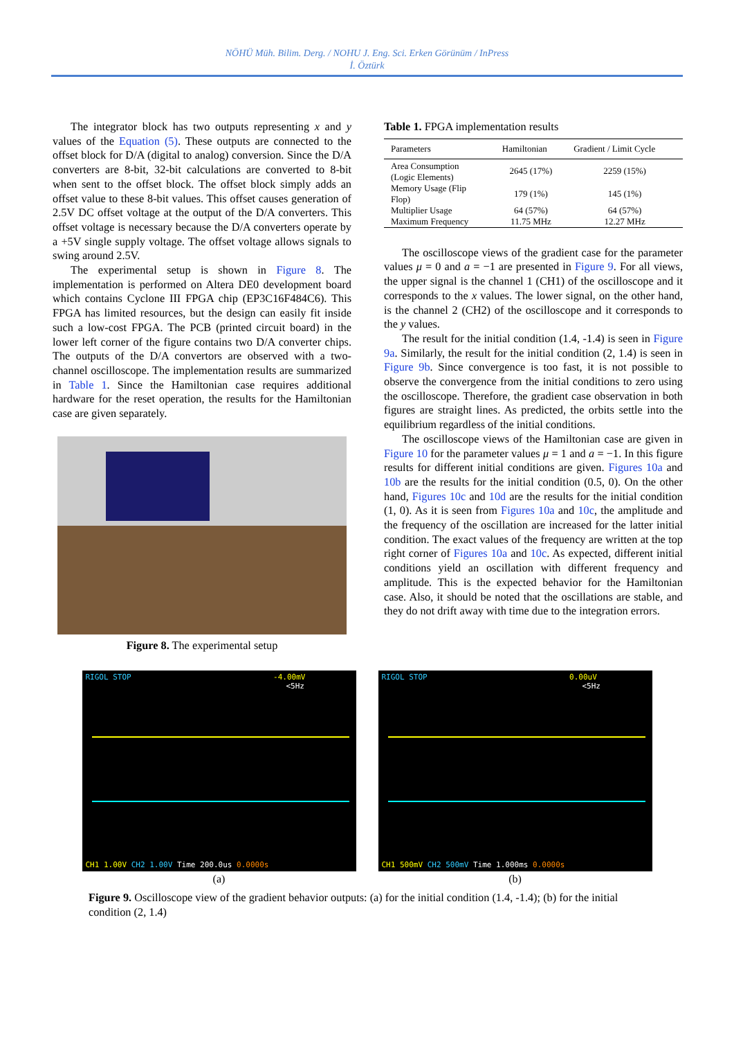NÖHÜ Müh. Bilim. Derg. / NOHU J. Eng. Sci. Erken Görünüm / InPress
İ. Öztürk
The integrator block has two outputs representing x and y values of the Equation (5). These outputs are connected to the offset block for D/A (digital to analog) conversion. Since the D/A converters are 8-bit, 32-bit calculations are converted to 8-bit when sent to the offset block. The offset block simply adds an offset value to these 8-bit values. This offset causes generation of 2.5V DC offset voltage at the output of the D/A converters. This offset voltage is necessary because the D/A converters operate by a +5V single supply voltage. The offset voltage allows signals to swing around 2.5V.
The experimental setup is shown in Figure 8. The implementation is performed on Altera DE0 development board which contains Cyclone III FPGA chip (EP3C16F484C6). This FPGA has limited resources, but the design can easily fit inside such a low-cost FPGA. The PCB (printed circuit board) in the lower left corner of the figure contains two D/A converter chips. The outputs of the D/A convertors are observed with a two-channel oscilloscope. The implementation results are summarized in Table 1. Since the Hamiltonian case requires additional hardware for the reset operation, the results for the Hamiltonian case are given separately.
Figure 8. The experimental setup
Table 1. FPGA implementation results
| Parameters | Hamiltonian | Gradient / Limit Cycle |
| --- | --- | --- |
| Area Consumption (Logic Elements) | 2645 (17%) | 2259 (15%) |
| Memory Usage (Flip Flop) | 179 (1%) | 145 (1%) |
| Multiplier Usage | 64 (57%) | 64 (57%) |
| Maximum Frequency | 11.75 MHz | 12.27 MHz |
The oscilloscope views of the gradient case for the parameter values μ = 0 and a = −1 are presented in Figure 9. For all views, the upper signal is the channel 1 (CH1) of the oscilloscope and it corresponds to the x values. The lower signal, on the other hand, is the channel 2 (CH2) of the oscilloscope and it corresponds to the y values.
The result for the initial condition (1.4, -1.4) is seen in Figure 9a. Similarly, the result for the initial condition (2, 1.4) is seen in Figure 9b. Since convergence is too fast, it is not possible to observe the convergence from the initial conditions to zero using the oscilloscope. Therefore, the gradient case observation in both figures are straight lines. As predicted, the orbits settle into the equilibrium regardless of the initial conditions.
The oscilloscope views of the Hamiltonian case are given in Figure 10 for the parameter values μ = 1 and a = −1. In this figure results for different initial conditions are given. Figures 10a and 10b are the results for the initial condition (0.5, 0). On the other hand, Figures 10c and 10d are the results for the initial condition (1, 0). As it is seen from Figures 10a and 10c, the amplitude and the frequency of the oscillation are increased for the latter initial condition. The exact values of the frequency are written at the top right corner of Figures 10a and 10c. As expected, different initial conditions yield an oscillation with different frequency and amplitude. This is the expected behavior for the Hamiltonian case. Also, it should be noted that the oscillations are stable, and they do not drift away with time due to the integration errors.
RIGOL STOP -4.00mV
<5Hz
CH1 1.00V CH2 1.00V Time 200.0us 0.0000s
(a)
RIGOL STOP 0.00uV
<5Hz
CH1 500mV CH2 500mV Time 1.000ms 0.0000s
(b)
Figure 9. Oscilloscope view of the gradient behavior outputs: (a) for the initial condition (1.4, -1.4); (b) for the initial condition (2, 1.4)